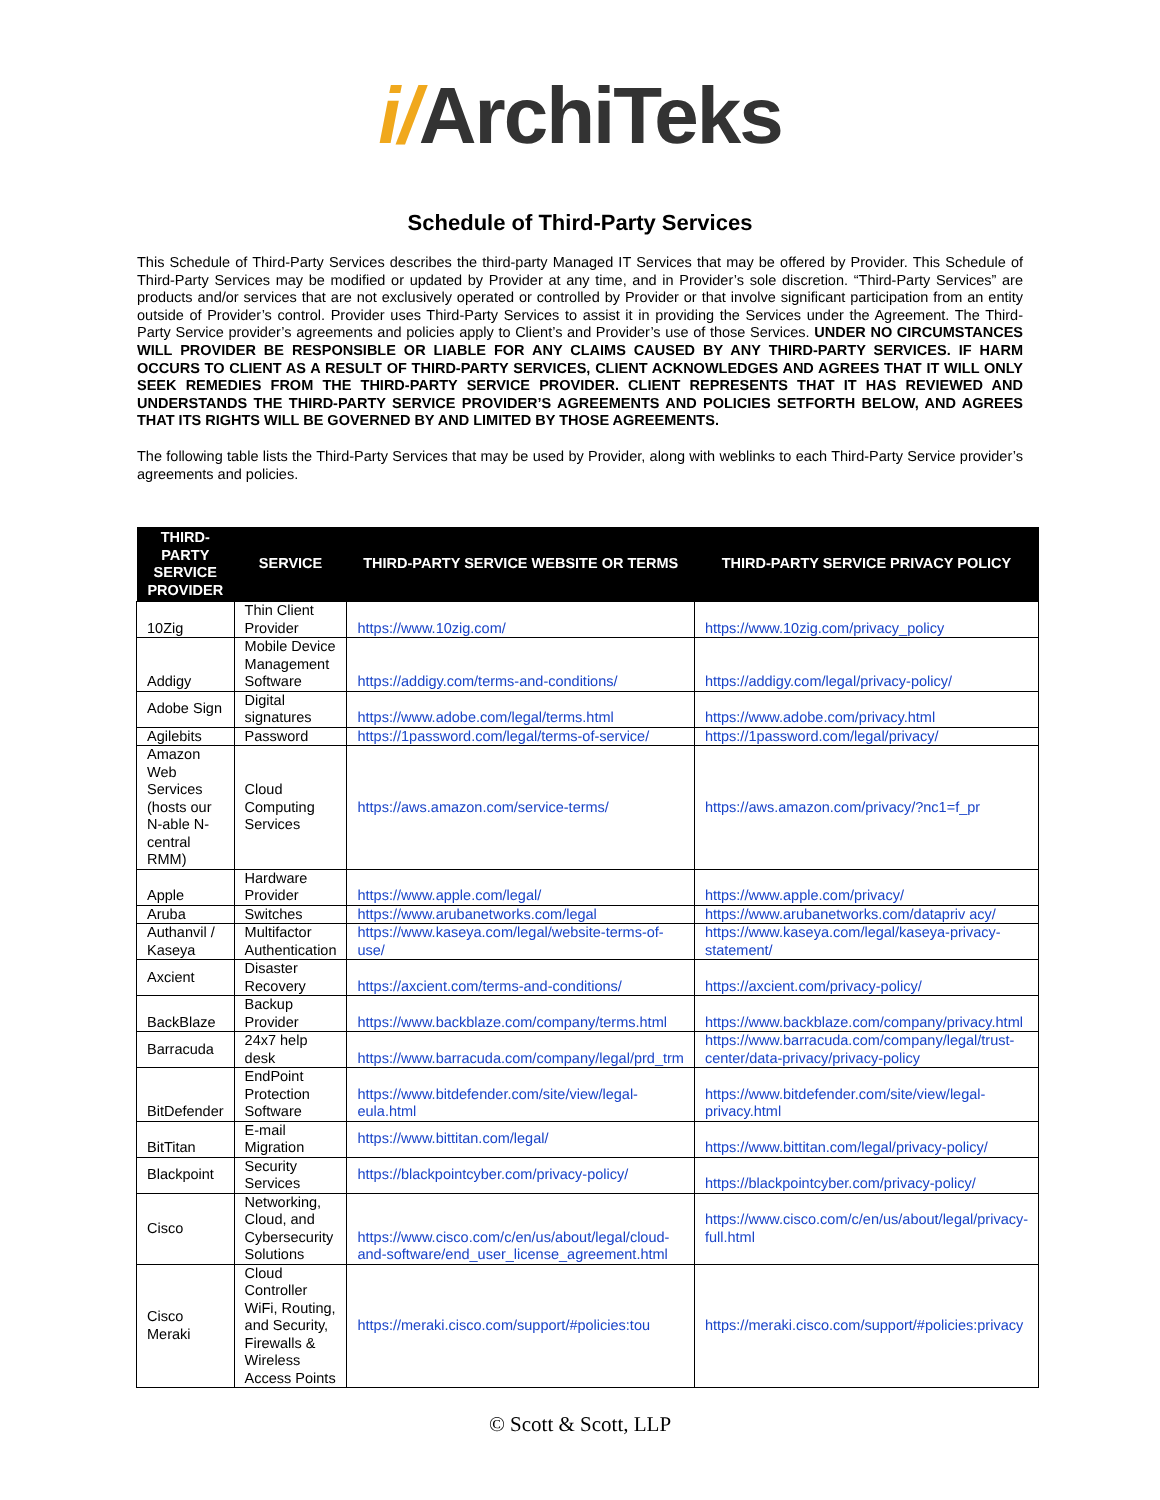i/ArchiTeks
Schedule of Third-Party Services
This Schedule of Third-Party Services describes the third-party Managed IT Services that may be offered by Provider. This Schedule of Third-Party Services may be modified or updated by Provider at any time, and in Provider’s sole discretion. “Third-Party Services” are products and/or services that are not exclusively operated or controlled by Provider or that involve significant participation from an entity outside of Provider’s control. Provider uses Third-Party Services to assist it in providing the Services under the Agreement. The Third-Party Service provider’s agreements and policies apply to Client’s and Provider’s use of those Services. UNDER NO CIRCUMSTANCES WILL PROVIDER BE RESPONSIBLE OR LIABLE FOR ANY CLAIMS CAUSED BY ANY THIRD-PARTY SERVICES. IF HARM OCCURS TO CLIENT AS A RESULT OF THIRD-PARTY SERVICES, CLIENT ACKNOWLEDGES AND AGREES THAT IT WILL ONLY SEEK REMEDIES FROM THE THIRD-PARTY SERVICE PROVIDER. CLIENT REPRESENTS THAT IT HAS REVIEWED AND UNDERSTANDS THE THIRD-PARTY SERVICE PROVIDER’S AGREEMENTS AND POLICIES SETFORTH BELOW, AND AGREES THAT ITS RIGHTS WILL BE GOVERNED BY AND LIMITED BY THOSE AGREEMENTS.
The following table lists the Third-Party Services that may be used by Provider, along with weblinks to each Third-Party Service provider’s agreements and policies.
| THIRD-PARTY SERVICE PROVIDER | SERVICE | THIRD-PARTY SERVICE WEBSITE OR TERMS | THIRD-PARTY SERVICE PRIVACY POLICY |
| --- | --- | --- | --- |
| 10Zig | Thin Client Provider | https://www.10zig.com/ | https://www.10zig.com/privacy_policy |
| Addigy | Mobile Device Management Software | https://addigy.com/terms-and-conditions/ | https://addigy.com/legal/privacy-policy/ |
| Adobe Sign | Digital signatures | https://www.adobe.com/legal/terms.html | https://www.adobe.com/privacy.html |
| Agilebits | Password | https://1password.com/legal/terms-of-service/ | https://1password.com/legal/privacy/ |
| Amazon Web Services (hosts our N-able N-central RMM) | Cloud Computing Services | https://aws.amazon.com/service-terms/ | https://aws.amazon.com/privacy/?nc1=f_pr |
| Apple | Hardware Provider | https://www.apple.com/legal/ | https://www.apple.com/privacy/ |
| Aruba | Switches | https://www.arubanetworks.com/legal | https://www.arubanetworks.com/datapriv acy/ |
| Authanvil / Kaseya | Multifactor Authentication | https://www.kaseya.com/legal/website-terms-of-use/ | https://www.kaseya.com/legal/kaseya-privacy-statement/ |
| Axcient | Disaster Recovery | https://axcient.com/terms-and-conditions/ | https://axcient.com/privacy-policy/ |
| BackBlaze | Backup Provider | https://www.backblaze.com/company/terms.html | https://www.backblaze.com/company/privacy.html |
| Barracuda | 24x7 help desk | https://www.barracuda.com/company/legal/prd_trm | https://www.barracuda.com/company/legal/trust-center/data-privacy/privacy-policy |
| BitDefender | EndPoint Protection Software | https://www.bitdefender.com/site/view/legal-eula.html | https://www.bitdefender.com/site/view/legal-privacy.html |
| BitTitan | E-mail Migration | https://www.bittitan.com/legal/ | https://www.bittitan.com/legal/privacy-policy/ |
| Blackpoint | Security Services | https://blackpointcyber.com/privacy-policy/ | https://blackpointcyber.com/privacy-policy/ |
| Cisco | Networking, Cloud, and Cybersecurity Solutions | https://www.cisco.com/c/en/us/about/legal/cloud-and-software/end_user_license_agreement.html | https://www.cisco.com/c/en/us/about/legal/privacy-full.html |
| Cisco Meraki | Cloud Controller WiFi, Routing, and Security, Firewalls & Wireless Access Points | https://meraki.cisco.com/support/#policies:tou | https://meraki.cisco.com/support/#policies:privacy |
© Scott & Scott, LLP